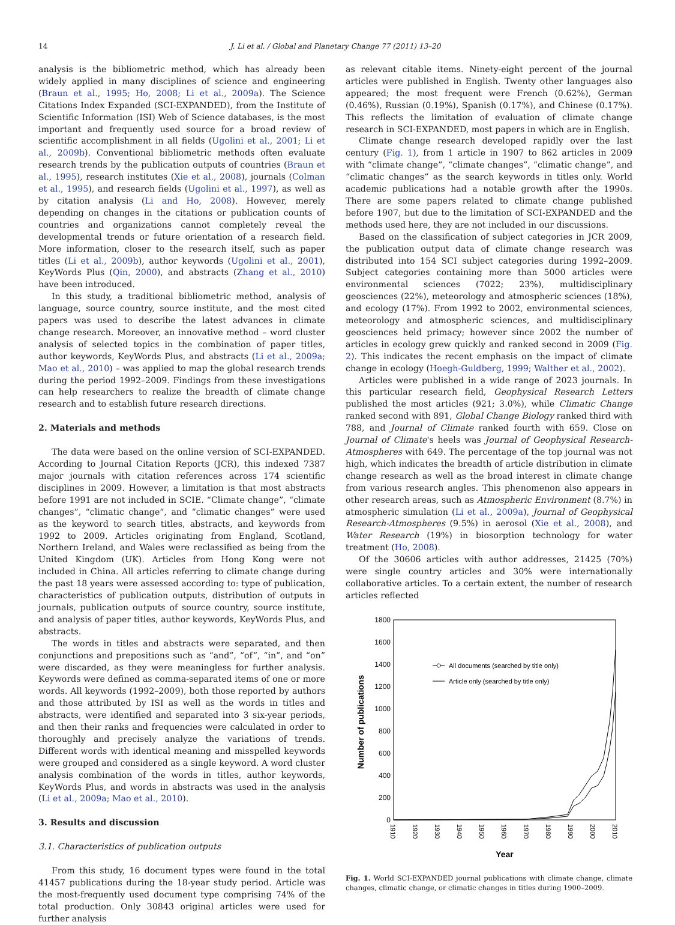14
J. Li et al. / Global and Planetary Change 77 (2011) 13–20
analysis is the bibliometric method, which has already been widely applied in many disciplines of science and engineering (Braun et al., 1995; Ho, 2008; Li et al., 2009a). The Science Citations Index Expanded (SCI-EXPANDED), from the Institute of Scientific Information (ISI) Web of Science databases, is the most important and frequently used source for a broad review of scientific accomplishment in all fields (Ugolini et al., 2001; Li et al., 2009b). Conventional bibliometric methods often evaluate research trends by the publication outputs of countries (Braun et al., 1995), research institutes (Xie et al., 2008), journals (Colman et al., 1995), and research fields (Ugolini et al., 1997), as well as by citation analysis (Li and Ho, 2008). However, merely depending on changes in the citations or publication counts of countries and organizations cannot completely reveal the developmental trends or future orientation of a research field. More information, closer to the research itself, such as paper titles (Li et al., 2009b), author keywords (Ugolini et al., 2001), KeyWords Plus (Qin, 2000), and abstracts (Zhang et al., 2010) have been introduced.
In this study, a traditional bibliometric method, analysis of language, source country, source institute, and the most cited papers was used to describe the latest advances in climate change research. Moreover, an innovative method – word cluster analysis of selected topics in the combination of paper titles, author keywords, KeyWords Plus, and abstracts (Li et al., 2009a; Mao et al., 2010) – was applied to map the global research trends during the period 1992–2009. Findings from these investigations can help researchers to realize the breadth of climate change research and to establish future research directions.
2. Materials and methods
The data were based on the online version of SCI-EXPANDED. According to Journal Citation Reports (JCR), this indexed 7387 major journals with citation references across 174 scientific disciplines in 2009. However, a limitation is that most abstracts before 1991 are not included in SCIE. “Climate change”, “climate changes”, “climatic change”, and “climatic changes” were used as the keyword to search titles, abstracts, and keywords from 1992 to 2009. Articles originating from England, Scotland, Northern Ireland, and Wales were reclassified as being from the United Kingdom (UK). Articles from Hong Kong were not included in China. All articles referring to climate change during the past 18 years were assessed according to: type of publication, characteristics of publication outputs, distribution of outputs in journals, publication outputs of source country, source institute, and analysis of paper titles, author keywords, KeyWords Plus, and abstracts.
The words in titles and abstracts were separated, and then conjunctions and prepositions such as “and”, “of”, “in”, and “on” were discarded, as they were meaningless for further analysis. Keywords were defined as comma-separated items of one or more words. All keywords (1992–2009), both those reported by authors and those attributed by ISI as well as the words in titles and abstracts, were identified and separated into 3 six-year periods, and then their ranks and frequencies were calculated in order to thoroughly and precisely analyze the variations of trends. Different words with identical meaning and misspelled keywords were grouped and considered as a single keyword. A word cluster analysis combination of the words in titles, author keywords, KeyWords Plus, and words in abstracts was used in the analysis (Li et al., 2009a; Mao et al., 2010).
3. Results and discussion
3.1. Characteristics of publication outputs
From this study, 16 document types were found in the total 41457 publications during the 18-year study period. Article was the most-frequently used document type comprising 74% of the total production. Only 30843 original articles were used for further analysis
as relevant citable items. Ninety-eight percent of the journal articles were published in English. Twenty other languages also appeared; the most frequent were French (0.62%), German (0.46%), Russian (0.19%), Spanish (0.17%), and Chinese (0.17%). This reflects the limitation of evaluation of climate change research in SCI-EXPANDED, most papers in which are in English.
Climate change research developed rapidly over the last century (Fig. 1), from 1 article in 1907 to 862 articles in 2009 with “climate change”, “climate changes”, “climatic change”, and “climatic changes” as the search keywords in titles only. World academic publications had a notable growth after the 1990s. There are some papers related to climate change published before 1907, but due to the limitation of SCI-EXPANDED and the methods used here, they are not included in our discussions.
Based on the classification of subject categories in JCR 2009, the publication output data of climate change research was distributed into 154 SCI subject categories during 1992–2009. Subject categories containing more than 5000 articles were environmental sciences (7022; 23%), multidisciplinary geosciences (22%), meteorology and atmospheric sciences (18%), and ecology (17%). From 1992 to 2002, environmental sciences, meteorology and atmospheric sciences, and multidisciplinary geosciences held primacy; however since 2002 the number of articles in ecology grew quickly and ranked second in 2009 (Fig. 2). This indicates the recent emphasis on the impact of climate change in ecology (Hoegh-Guldberg, 1999; Walther et al., 2002).
Articles were published in a wide range of 2023 journals. In this particular research field, Geophysical Research Letters published the most articles (921; 3.0%), while Climatic Change ranked second with 891, Global Change Biology ranked third with 788, and Journal of Climate ranked fourth with 659. Close on Journal of Climate's heels was Journal of Geophysical Research-Atmospheres with 649. The percentage of the top journal was not high, which indicates the breadth of article distribution in climate change research as well as the broad interest in climate change from various research angles. This phenomenon also appears in other research areas, such as Atmospheric Environment (8.7%) in atmospheric simulation (Li et al., 2009a), Journal of Geophysical Research-Atmospheres (9.5%) in aerosol (Xie et al., 2008), and Water Research (19%) in biosorption technology for water treatment (Ho, 2008).
Of the 30606 articles with author addresses, 21425 (70%) were single country articles and 30% were internationally collaborative articles. To a certain extent, the number of research articles reflected
1800
1600
1400
1200
1000
800
600
400
200
0
1910
1920
1930
1940
1950
1960
1970
1980
1990
2000
2010
Year
Number of publications
All documents (searched by title only)
Article only (searched by title only)
Fig. 1. World SCI-EXPANDED journal publications with climate change, climate changes, climatic change, or climatic changes in titles during 1900–2009.